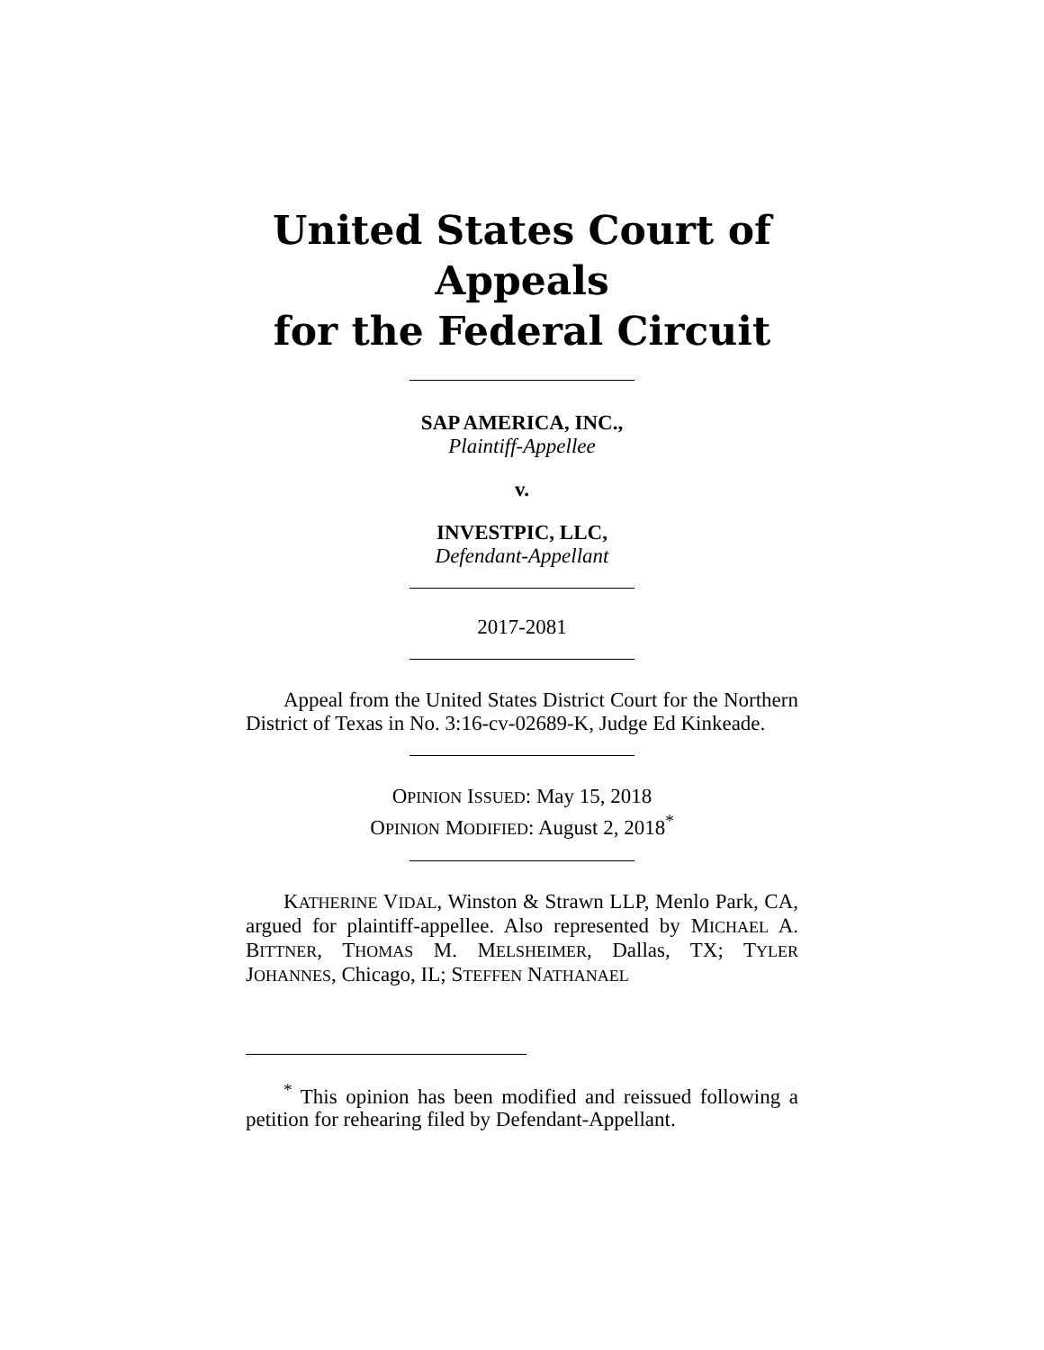United States Court of Appeals
for the Federal Circuit
SAP AMERICA, INC.,
Plaintiff-Appellee
v.
INVESTPIC, LLC,
Defendant-Appellant
2017-2081
Appeal from the United States District Court for the Northern District of Texas in No. 3:16-cv-02689-K, Judge Ed Kinkeade.
OPINION ISSUED: May 15, 2018
OPINION MODIFIED: August 2, 2018<sup>*</sup>
KATHERINE VIDAL, Winston & Strawn LLP, Menlo Park, CA, argued for plaintiff-appellee. Also represented by MICHAEL A. BITTNER, THOMAS M. MELSHEIMER, Dallas, TX; TYLER JOHANNES, Chicago, IL; STEFFEN NATHANAEL
<sup>*</sup> This opinion has been modified and reissued following a petition for rehearing filed by Defendant-Appellant.